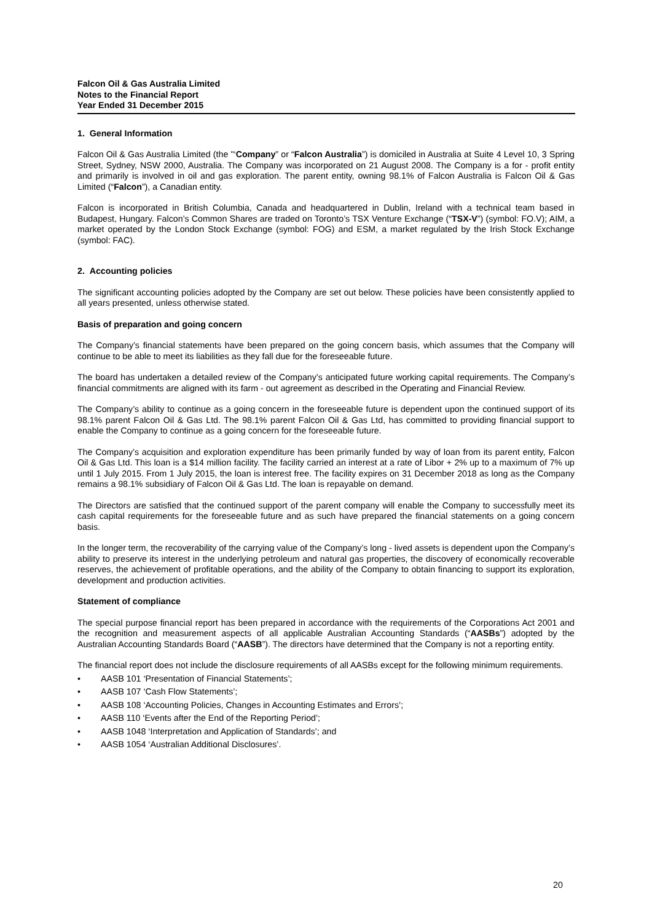Falcon Oil & Gas Australia Limited
Notes to the Financial Report
Year Ended 31 December 2015
1. General Information
Falcon Oil & Gas Australia Limited (the "‘Company” or “Falcon Australia”) is domiciled in Australia at Suite 4 Level 10, 3 Spring Street, Sydney, NSW 2000, Australia. The Company was incorporated on 21 August 2008. The Company is a for - profit entity and primarily is involved in oil and gas exploration. The parent entity, owning 98.1% of Falcon Australia is Falcon Oil & Gas Limited (“Falcon”), a Canadian entity.
Falcon is incorporated in British Columbia, Canada and headquartered in Dublin, Ireland with a technical team based in Budapest, Hungary. Falcon’s Common Shares are traded on Toronto’s TSX Venture Exchange (“TSX-V”) (symbol: FO.V); AIM, a market operated by the London Stock Exchange (symbol: FOG) and ESM, a market regulated by the Irish Stock Exchange (symbol: FAC).
2. Accounting policies
The significant accounting policies adopted by the Company are set out below. These policies have been consistently applied to all years presented, unless otherwise stated.
Basis of preparation and going concern
The Company’s financial statements have been prepared on the going concern basis, which assumes that the Company will continue to be able to meet its liabilities as they fall due for the foreseeable future.
The board has undertaken a detailed review of the Company’s anticipated future working capital requirements. The Company’s financial commitments are aligned with its farm - out agreement as described in the Operating and Financial Review.
The Company’s ability to continue as a going concern in the foreseeable future is dependent upon the continued support of its 98.1% parent Falcon Oil & Gas Ltd. The 98.1% parent Falcon Oil & Gas Ltd, has committed to providing financial support to enable the Company to continue as a going concern for the foreseeable future.
The Company’s acquisition and exploration expenditure has been primarily funded by way of loan from its parent entity, Falcon Oil & Gas Ltd. This loan is a $14 million facility. The facility carried an interest at a rate of Libor + 2% up to a maximum of 7% up until 1 July 2015. From 1 July 2015, the loan is interest free. The facility expires on 31 December 2018 as long as the Company remains a 98.1% subsidiary of Falcon Oil & Gas Ltd. The loan is repayable on demand.
The Directors are satisfied that the continued support of the parent company will enable the Company to successfully meet its cash capital requirements for the foreseeable future and as such have prepared the financial statements on a going concern basis.
In the longer term, the recoverability of the carrying value of the Company’s long - lived assets is dependent upon the Company’s ability to preserve its interest in the underlying petroleum and natural gas properties, the discovery of economically recoverable reserves, the achievement of profitable operations, and the ability of the Company to obtain financing to support its exploration, development and production activities.
Statement of compliance
The special purpose financial report has been prepared in accordance with the requirements of the Corporations Act 2001 and the recognition and measurement aspects of all applicable Australian Accounting Standards (“AASBs”) adopted by the Australian Accounting Standards Board (“AASB”). The directors have determined that the Company is not a reporting entity.
The financial report does not include the disclosure requirements of all AASBs except for the following minimum requirements.
• AASB 101 ‘Presentation of Financial Statements’;
• AASB 107 ‘Cash Flow Statements’;
• AASB 108 ‘Accounting Policies, Changes in Accounting Estimates and Errors’;
• AASB 110 ‘Events after the End of the Reporting Period’;
• AASB 1048 ‘Interpretation and Application of Standards’; and
• AASB 1054 ‘Australian Additional Disclosures’.
20